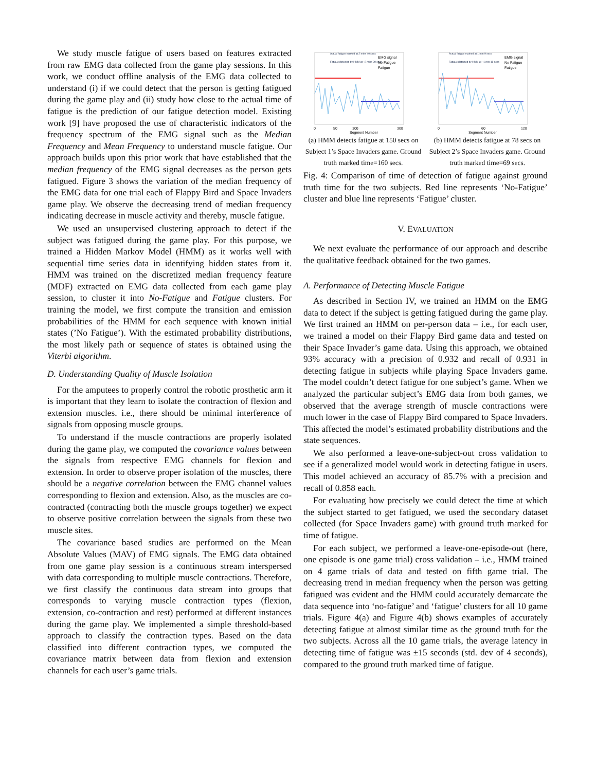We study muscle fatigue of users based on features extracted from raw EMG data collected from the game play sessions. In this work, we conduct offline analysis of the EMG data collected to understand (i) if we could detect that the person is getting fatigued during the game play and (ii) study how close to the actual time of fatigue is the prediction of our fatigue detection model. Existing work [9] have proposed the use of characteristic indicators of the frequency spectrum of the EMG signal such as the Median Frequency and Mean Frequency to understand muscle fatigue. Our approach builds upon this prior work that have established that the median frequency of the EMG signal decreases as the person gets fatigued. Figure 3 shows the variation of the median frequency of the EMG data for one trial each of Flappy Bird and Space Invaders game play. We observe the decreasing trend of median frequency indicating decrease in muscle activity and thereby, muscle fatigue.
We used an unsupervised clustering approach to detect if the subject was fatigued during the game play. For this purpose, we trained a Hidden Markov Model (HMM) as it works well with sequential time series data in identifying hidden states from it. HMM was trained on the discretized median frequency feature (MDF) extracted on EMG data collected from each game play session, to cluster it into No-Fatigue and Fatigue clusters. For training the model, we first compute the transition and emission probabilities of the HMM for each sequence with known initial states (’No Fatigue’). With the estimated probability distributions, the most likely path or sequence of states is obtained using the Viterbi algorithm.
D. Understanding Quality of Muscle Isolation
For the amputees to properly control the robotic prosthetic arm it is important that they learn to isolate the contraction of flexion and extension muscles. i.e., there should be minimal interference of signals from opposing muscle groups.
To understand if the muscle contractions are properly isolated during the game play, we computed the covariance values between the signals from respective EMG channels for flexion and extension. In order to observe proper isolation of the muscles, there should be a negative correlation between the EMG channel values corresponding to flexion and extension. Also, as the muscles are co-contracted (contracting both the muscle groups together) we expect to observe positive correlation between the signals from these two muscle sites.
The covariance based studies are performed on the Mean Absolute Values (MAV) of EMG signals. The EMG data obtained from one game play session is a continuous stream interspersed with data corresponding to multiple muscle contractions. Therefore, we first classify the continuous data stream into groups that corresponds to varying muscle contraction types (flexion, extension, co-contraction and rest) performed at different instances during the game play. We implemented a simple threshold-based approach to classify the contraction types. Based on the data classified into different contraction types, we computed the covariance matrix between data from flexion and extension channels for each user’s game trials.
Actual fatigue marked at 2 mins 40 secs
Fatigue detected by HMM at ~2 mins 30 secs
EMG signal
No Fatigue
Fatigue
Segment Number
0
50
100
300
(a) HMM detects fatigue at 150 secs on Subject 1’s Space Invaders game. Ground truth marked time=160 secs.
Actual fatigue marked at 1 min 9 secs
Fatigue detected by HMM at ~1 min 18 secs
EMG signal
No Fatigue
Fatigue
Segment Number
0
60
120
(b) HMM detects fatigue at 78 secs on Subject 2’s Space Invaders game. Ground truth marked time=69 secs.
Fig. 4: Comparison of time of detection of fatigue against ground truth time for the two subjects. Red line represents ‘No-Fatigue’ cluster and blue line represents ‘Fatigue’ cluster.
V. EVALUATION
We next evaluate the performance of our approach and describe the qualitative feedback obtained for the two games.
A. Performance of Detecting Muscle Fatigue
As described in Section IV, we trained an HMM on the EMG data to detect if the subject is getting fatigued during the game play. We first trained an HMM on per-person data – i.e., for each user, we trained a model on their Flappy Bird game data and tested on their Space Invader’s game data. Using this approach, we obtained 93% accuracy with a precision of 0.932 and recall of 0.931 in detecting fatigue in subjects while playing Space Invaders game. The model couldn’t detect fatigue for one subject’s game. When we analyzed the particular subject’s EMG data from both games, we observed that the average strength of muscle contractions were much lower in the case of Flappy Bird compared to Space Invaders. This affected the model’s estimated probability distributions and the state sequences.
We also performed a leave-one-subject-out cross validation to see if a generalized model would work in detecting fatigue in users. This model achieved an accuracy of 85.7% with a precision and recall of 0.858 each.
For evaluating how precisely we could detect the time at which the subject started to get fatigued, we used the secondary dataset collected (for Space Invaders game) with ground truth marked for time of fatigue.
For each subject, we performed a leave-one-episode-out (here, one episode is one game trial) cross validation – i.e., HMM trained on 4 game trials of data and tested on fifth game trial. The decreasing trend in median frequency when the person was getting fatigued was evident and the HMM could accurately demarcate the data sequence into ‘no-fatigue’ and ‘fatigue’ clusters for all 10 game trials. Figure 4(a) and Figure 4(b) shows examples of accurately detecting fatigue at almost similar time as the ground truth for the two subjects. Across all the 10 game trials, the average latency in detecting time of fatigue was ±15 seconds (std. dev of 4 seconds), compared to the ground truth marked time of fatigue.